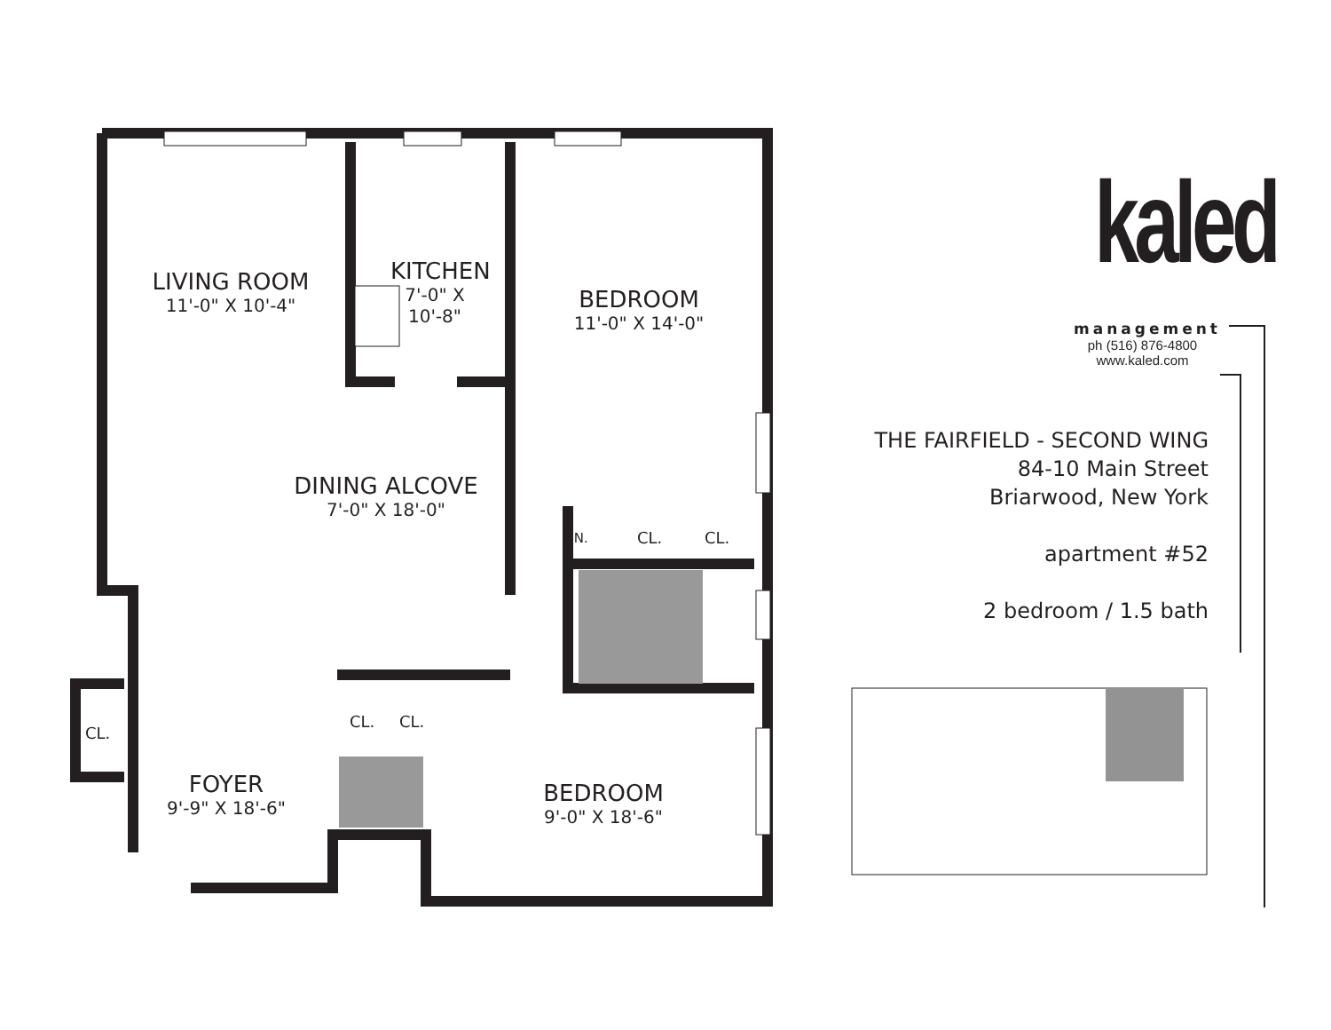LIVING ROOM
11'-0" X 10'-4"
KITCHEN
7'-0" X 10'-8"
BEDROOM
11'-0" X 14'-0"
DINING ALCOVE
7'-0" X 18'-0"
LIN. CL. CL.
CL.
CL. CL.
FOYER
9'-9" X 18'-6"
BEDROOM
9'-0" X 18'-6"
kaled
management
ph (516) 876-4800
www.kaled.com
THE FAIRFIELD - SECOND WING
84-10 Main Street
Briarwood, New York
apartment #52
2 bedroom / 1.5 bath